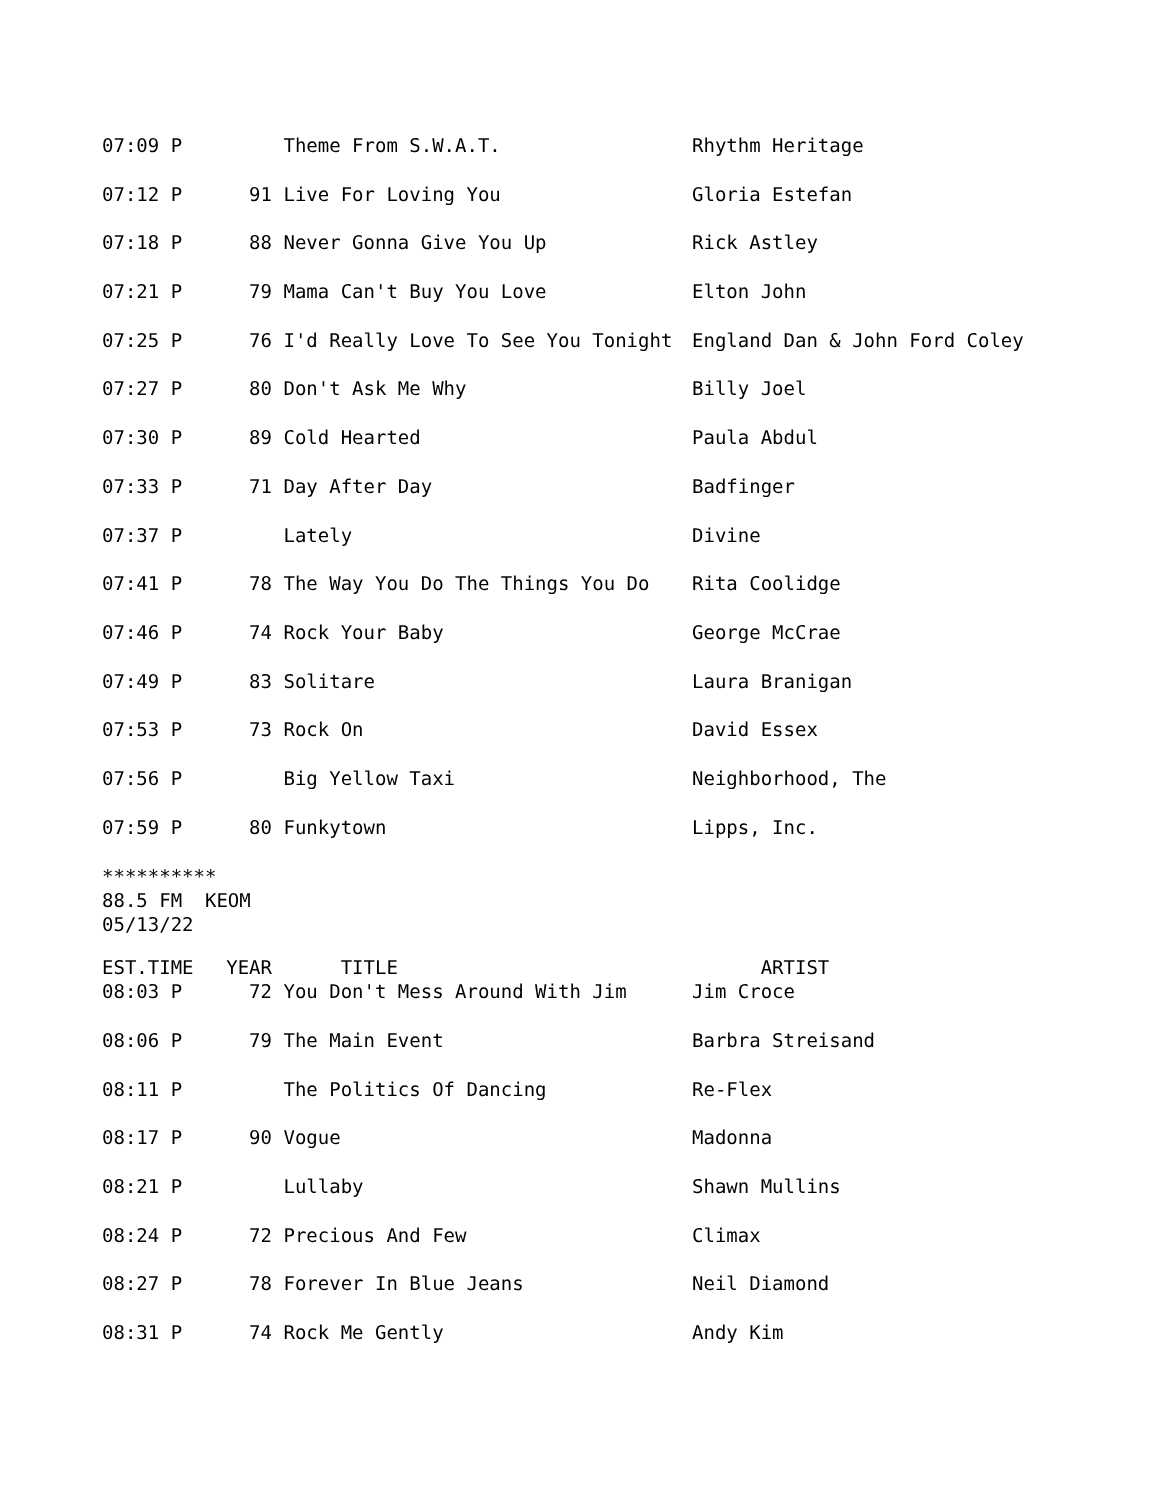| 07:09 P | | Theme From S.W.A.T. | Rhythm Heritage |
| 07:12 P | 91 | Live For Loving You | Gloria Estefan |
| 07:18 P | 88 | Never Gonna Give You Up | Rick Astley |
| 07:21 P | 79 | Mama Can't Buy You Love | Elton John |
| 07:25 P | 76 | I'd Really Love To See You Tonight | England Dan & John Ford Coley |
| 07:27 P | 80 | Don't Ask Me Why | Billy Joel |
| 07:30 P | 89 | Cold Hearted | Paula Abdul |
| 07:33 P | 71 | Day After Day | Badfinger |
| 07:37 P | | Lately | Divine |
| 07:41 P | 78 | The Way You Do The Things You Do | Rita Coolidge |
| 07:46 P | 74 | Rock Your Baby | George McCrae |
| 07:49 P | 83 | Solitare | Laura Branigan |
| 07:53 P | 73 | Rock On | David Essex |
| 07:56 P | | Big Yellow Taxi | Neighborhood, The |
| 07:59 P | 80 | Funkytown | Lipps, Inc. |
**********
88.5 FM  KEOM
05/13/22
| EST.TIME | YEAR | TITLE | ARTIST |
| --- | --- | --- | --- |
| 08:03 P | 72 | You Don't Mess Around With Jim | Jim Croce |
| 08:06 P | 79 | The Main Event | Barbra Streisand |
| 08:11 P | | The Politics Of Dancing | Re-Flex |
| 08:17 P | 90 | Vogue | Madonna |
| 08:21 P | | Lullaby | Shawn Mullins |
| 08:24 P | 72 | Precious And Few | Climax |
| 08:27 P | 78 | Forever In Blue Jeans | Neil Diamond |
| 08:31 P | 74 | Rock Me Gently | Andy Kim |